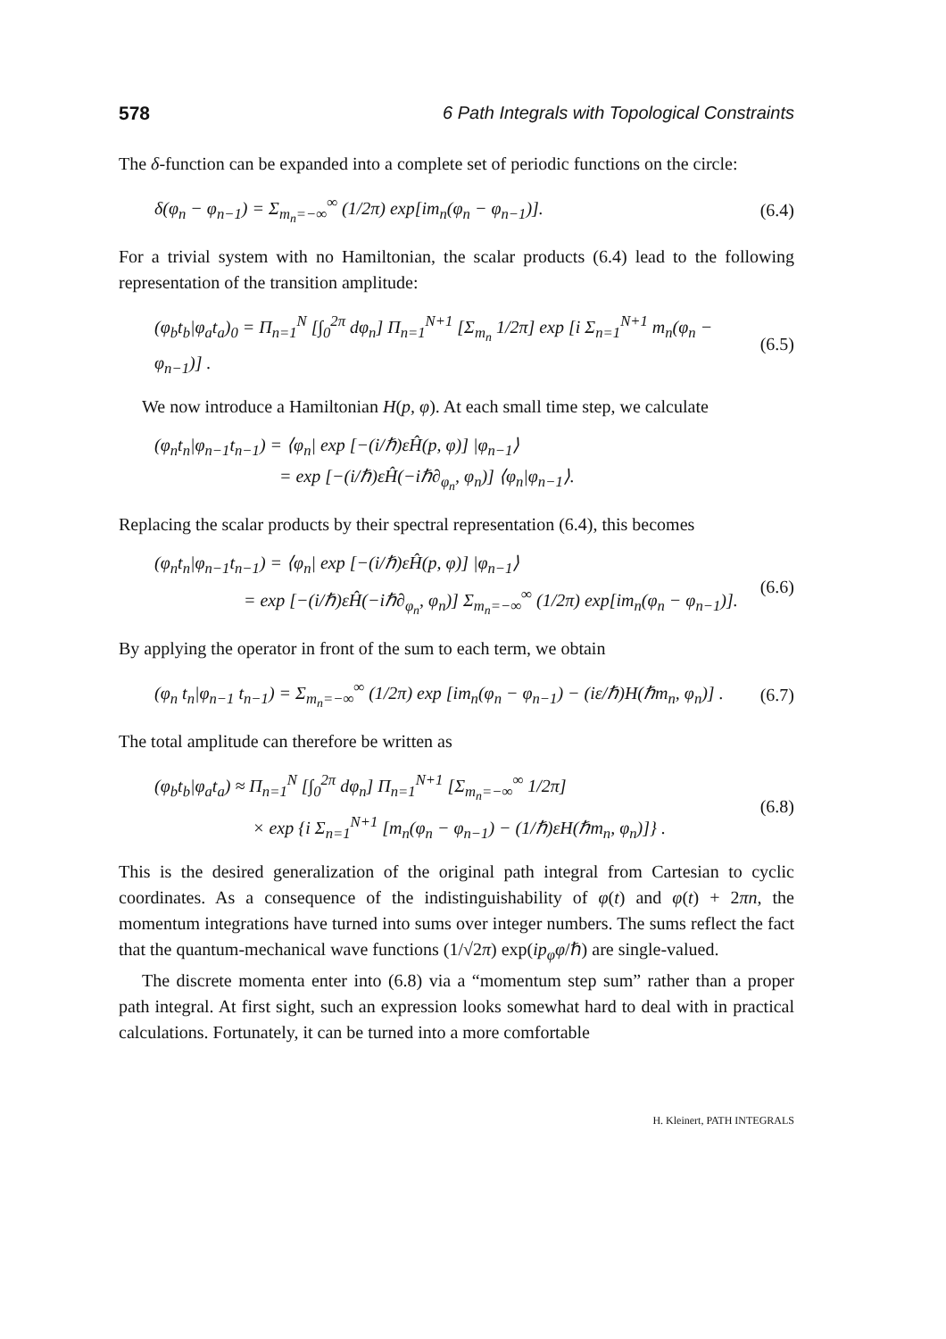578 6 Path Integrals with Topological Constraints
The δ-function can be expanded into a complete set of periodic functions on the circle:
δ(φ<sub>n</sub> − φ<sub>n−1</sub>) = Σ<sub>m<sub>n</sub>=−∞</sub><sup>∞</sup> (1/2π) exp[im<sub>n</sub>(φ<sub>n</sub> − φ<sub>n−1</sub>)]. (6.4)
For a trivial system with no Hamiltonian, the scalar products (6.4) lead to the following representation of the transition amplitude:
(φ<sub>b</sub>t<sub>b</sub>|φ<sub>a</sub>t<sub>a</sub>)<sub>0</sub> = Π<sub>n=1</sub><sup>N</sup> [∫<sub>0</sub><sup>2π</sup> dφ<sub>n</sub>] Π<sub>n=1</sub><sup>N+1</sup> [Σ<sub>m<sub>n</sub></sub> 1/2π] exp [i Σ<sub>n=1</sub><sup>N+1</sup> m<sub>n</sub>(φ<sub>n</sub> − φ<sub>n−1</sub>)] . (6.5)
We now introduce a Hamiltonian H(p, φ). At each small time step, we calculate
(φ<sub>n</sub>t<sub>n</sub>|φ<sub>n−1</sub>t<sub>n−1</sub>) = ⟨φ<sub>n</sub>| exp [−(i/ℏ)εĤ(p, φ)] |φ<sub>n−1</sub>⟩
= exp [−(i/ℏ)εĤ(−iℏ∂<sub>φ<sub>n</sub></sub>, φ<sub>n</sub>)] ⟨φ<sub>n</sub>|φ<sub>n−1</sub>⟩.
Replacing the scalar products by their spectral representation (6.4), this becomes
(φ<sub>n</sub>t<sub>n</sub>|φ<sub>n−1</sub>t<sub>n−1</sub>) = ⟨φ<sub>n</sub>| exp [−(i/ℏ)εĤ(p, φ)] |φ<sub>n−1</sub>⟩
= exp [−(i/ℏ)εĤ(−iℏ∂<sub>φ<sub>n</sub></sub>, φ<sub>n</sub>)] Σ<sub>m<sub>n</sub>=−∞</sub><sup>∞</sup> (1/2π) exp[im<sub>n</sub>(φ<sub>n</sub> − φ<sub>n−1</sub>)]. (6.6)
By applying the operator in front of the sum to each term, we obtain
(φ<sub>n</sub> t<sub>n</sub>|φ<sub>n−1</sub> t<sub>n−1</sub>) = Σ<sub>m<sub>n</sub>=−∞</sub><sup>∞</sup> (1/2π) exp [im<sub>n</sub>(φ<sub>n</sub> − φ<sub>n−1</sub>) − (iε/ℏ)H(ℏm<sub>n</sub>, φ<sub>n</sub>)] . (6.7)
The total amplitude can therefore be written as
(φ<sub>b</sub>t<sub>b</sub>|φ<sub>a</sub>t<sub>a</sub>) ≈ Π<sub>n=1</sub><sup>N</sup> [∫<sub>0</sub><sup>2π</sup> dφ<sub>n</sub>] Π<sub>n=1</sub><sup>N+1</sup> [Σ<sub>m<sub>n</sub>=−∞</sub><sup>∞</sup> 1/2π]
× exp {i Σ<sub>n=1</sub><sup>N+1</sup> [m<sub>n</sub>(φ<sub>n</sub> − φ<sub>n−1</sub>) − (1/ℏ)εH(ℏm<sub>n</sub>, φ<sub>n</sub>)]} . (6.8)
This is the desired generalization of the original path integral from Cartesian to cyclic coordinates. As a consequence of the indistinguishability of φ(t) and φ(t) + 2πn, the momentum integrations have turned into sums over integer numbers. The sums reflect the fact that the quantum-mechanical wave functions (1/√2π) exp(ip<sub>φ</sub>φ/ℏ) are single-valued.
The discrete momenta enter into (6.8) via a “momentum step sum” rather than a proper path integral. At first sight, such an expression looks somewhat hard to deal with in practical calculations. Fortunately, it can be turned into a more comfortable
H. Kleinert, PATH INTEGRALS